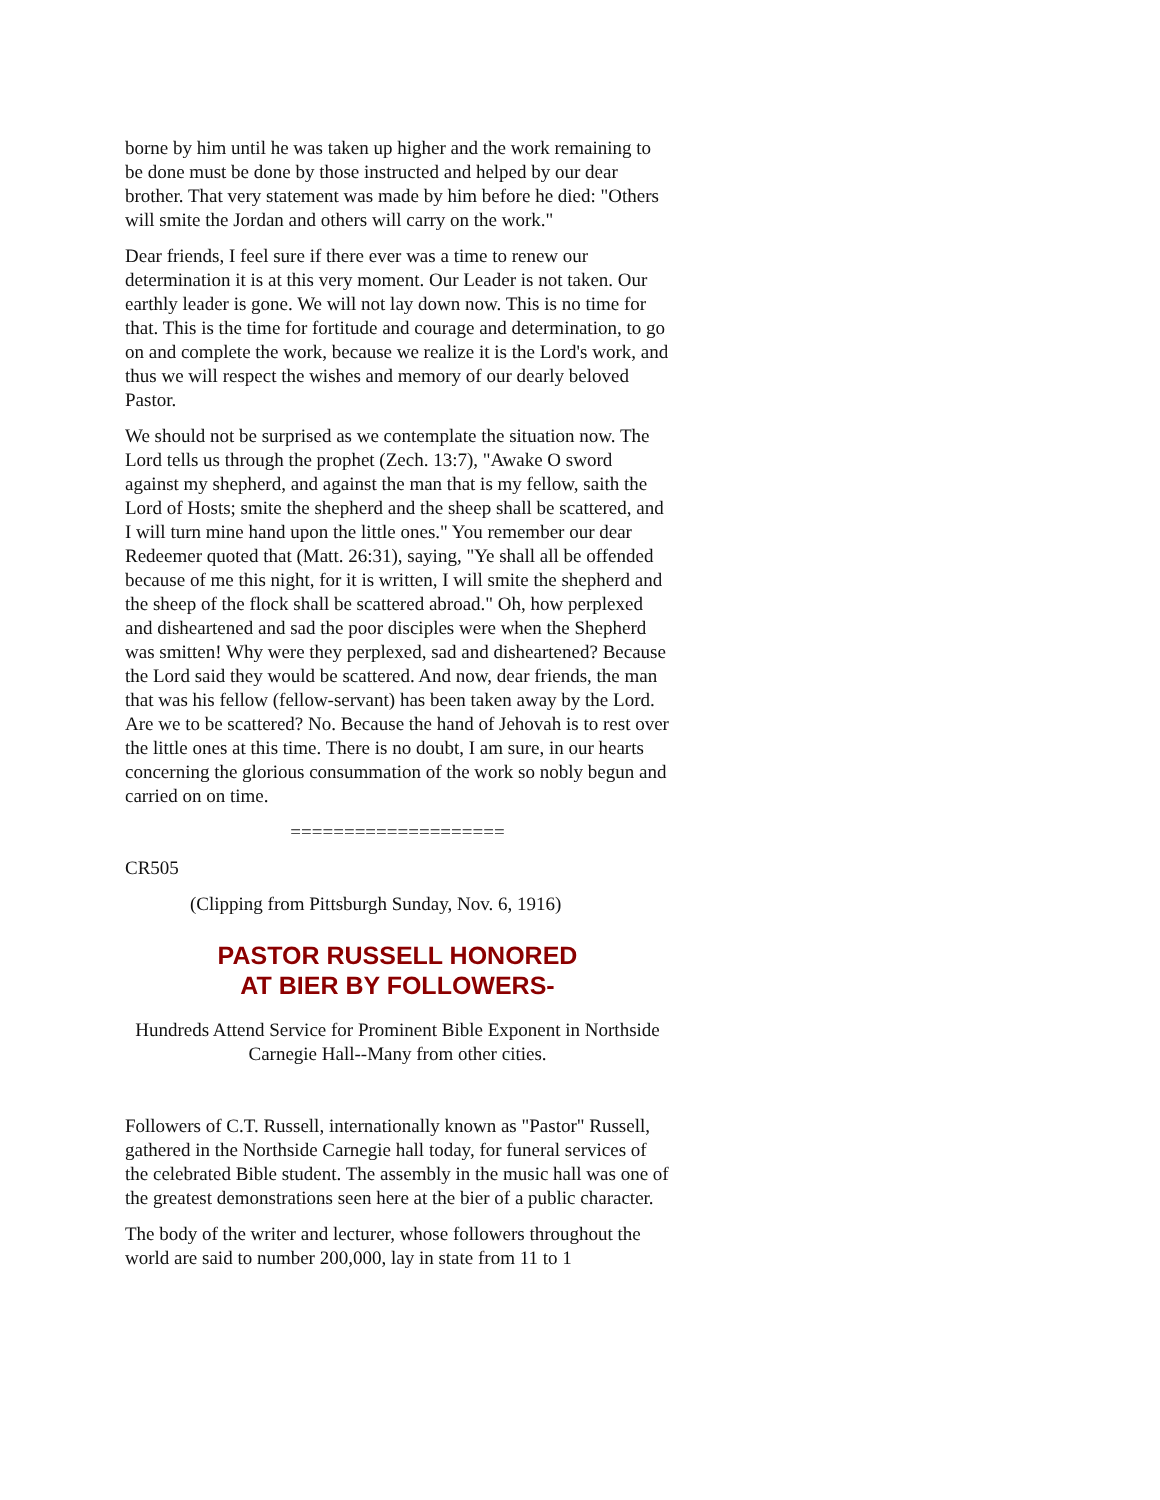borne by him until he was taken up higher and the work remaining to be done must be done by those instructed and helped by our dear brother. That very statement was made by him before he died: "Others will smite the Jordan and others will carry on the work."
Dear friends, I feel sure if there ever was a time to renew our determination it is at this very moment. Our Leader is not taken. Our earthly leader is gone. We will not lay down now. This is no time for that. This is the time for fortitude and courage and determination, to go on and complete the work, because we realize it is the Lord's work, and thus we will respect the wishes and memory of our dearly beloved Pastor.
We should not be surprised as we contemplate the situation now. The Lord tells us through the prophet (Zech. 13:7), "Awake O sword against my shepherd, and against the man that is my fellow, saith the Lord of Hosts; smite the shepherd and the sheep shall be scattered, and I will turn mine hand upon the little ones." You remember our dear Redeemer quoted that (Matt. 26:31), saying, "Ye shall all be offended because of me this night, for it is written, I will smite the shepherd and the sheep of the flock shall be scattered abroad." Oh, how perplexed and disheartened and sad the poor disciples were when the Shepherd was smitten! Why were they perplexed, sad and disheartened? Because the Lord said they would be scattered. And now, dear friends, the man that was his fellow (fellow-servant) has been taken away by the Lord. Are we to be scattered? No. Because the hand of Jehovah is to rest over the little ones at this time. There is no doubt, I am sure, in our hearts concerning the glorious consummation of the work so nobly begun and carried on on time.
====================
CR505
(Clipping from Pittsburgh Sunday, Nov. 6, 1916)
PASTOR RUSSELL HONORED
AT BIER BY FOLLOWERS-
Hundreds Attend Service for Prominent Bible Exponent in Northside Carnegie Hall--Many from other cities.
Followers of C.T. Russell, internationally known as "Pastor" Russell, gathered in the Northside Carnegie hall today, for funeral services of the celebrated Bible student. The assembly in the music hall was one of the greatest demonstrations seen here at the bier of a public character.
The body of the writer and lecturer, whose followers throughout the world are said to number 200,000, lay in state from 11 to 1